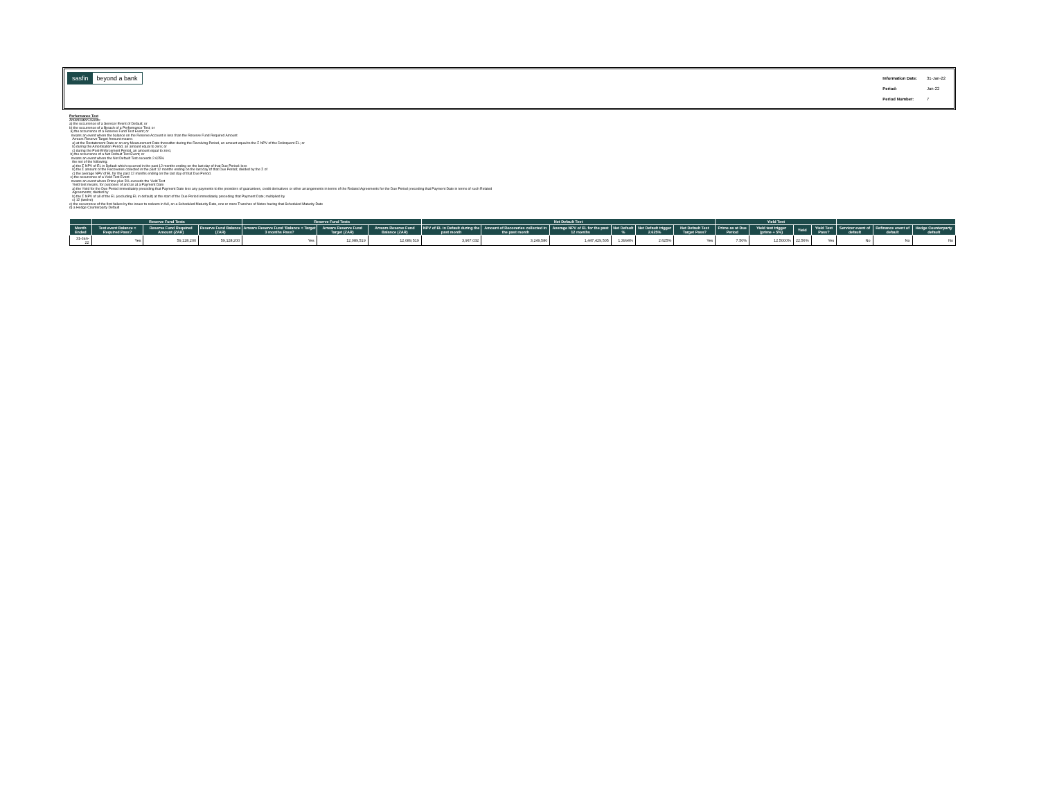sasfin beyond a bank
| Information Date: | 31-Jan-22 |
| Period: | Jan-22 |
| Period Number: | 7 |
Performance Test
Amortisation events:
a) the occurrence of a Servicer Event of Default; or
b) the occurrence of a Breach of a Performance Test; or
a) the occurrence of a Reserve Fund Test Event; or
means an event where the balance on the Reserve Account is less than the Reserve Fund Required Amount
Arrears Reserve Target Amount means:
a) at the Restatement Date or on any Measurement Date thereafter during the Revolving Period, an amount equal to the Σ NPV of the Delinquent EL; or
b) during the Amortisation Period, an amount equal to zero; or
c) during the Post-Enforcement Period, an amount equal to zero;
b) the occurrence of a Net Default Test Event; or
means an event where the Net Default Test exceeds 2.625%
the net of the following:
a) the Σ NPV of EL in Default which occurred in the past 12 months ending on the last day of that Due Period: less
b) the Σ amount of the Recoveries collected in the past 12 months ending on the last day of that Due Period; divided by the Σ of
c) the average NPV of EL for the past 12 months ending on the last day of that Due Period.
c) the occurrence of a Yield Test Event
means an event where Prime plus 5% exceeds the Yield Test
Yield test means, for purposes of and as at a Payment Date
a) the Yield for the Due Period immediately preceding that Payment Date less any payments to the providers of guarantees, credit derivatives or other arrangements in terms of the Related Agreements for the Due Period preceding that Payment Date in terms of such Related
Agreements; divided by
b) the Σ NPV of all of the EL (excluding EL in default) at the start of the Due Period immediately preceding that Payment Date; multiplied by
c) 12 (twelve)
c) the occurrence of the first failure by the issuer to redeem in full, on a Scheduled Maturity Date, one or more Tranches of Notes having that Scheduled Maturity Date
d) a Hedge Counterparty Default
| | Reserve Fund Tests | | | Reserve Fund Tests | | | Net Default Test | | | | | | Yield Test | | | | | | |
| --- | --- | --- | --- | --- | --- | --- | --- | --- | --- | --- | --- | --- | --- | --- | --- | --- | --- | --- | --- |
| Month Ended | Test event Balance < Required Pass? | Reserve Fund Required Amount (ZAR) | Reserve Fund Balance (ZAR) | Arrears Reserve Fund 'Balance < Target 3 months Pass? | Arrears Reserve Fund Target (ZAR) | Arrears Reserve Fund Balance (ZAR) | NPV of EL in Default during the past month | Amount of Recoveries collected in the past month | Average NPV of EL for the past 12 months | Net Default % | Net Default trigger 2.625% | Net Default Test Target Pass? | Prime as at Due Period | Yield test trigger (prime + 5%) | Yield | Yield Test Pass? | Servicer event of default | Refinance event of default | Hedge Counterparty default |
| 31-Jan-22 | Yes | 59,128,200 | 59,128,200 | Yes | 12,089,519 | 12,089,519 | 3,967,032 | 3,249,580 | 1,447,429,505 | 1.3994% | 2.625% | Yes | 7.50% | 12.5000% | 22.56% | Yes | No | No | No |